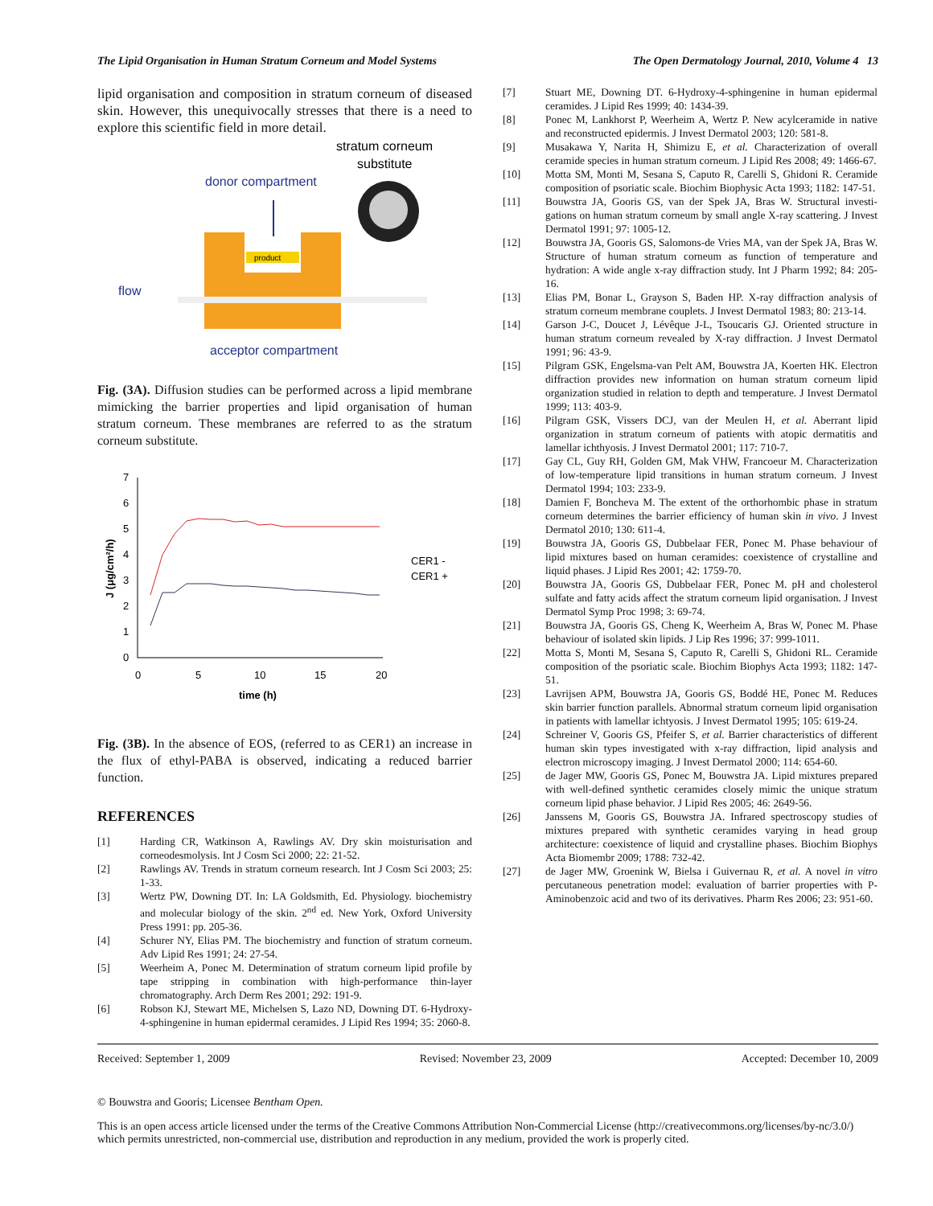The Lipid Organisation in Human Stratum Corneum and Model Systems The Open Dermatology Journal, 2010, Volume 4 13
lipid organisation and composition in stratum corneum of diseased skin. However, this unequivocally stresses that there is a need to explore this scientific field in more detail.
stratum corneum
substitute
donor compartment
product
flow
acceptor compartment
Fig. (3A). Diffusion studies can be performed across a lipid membrane mimicking the barrier properties and lipid organisation of human stratum corneum. These membranes are referred to as the stratum corneum substitute.
7
6
5
4
3
2
1
0
0
5
10
15
20
time (h)
J (μg/cm²/h)
CER1 -
CER1 +
Fig. (3B). In the absence of EOS, (referred to as CER1) an increase in the flux of ethyl-PABA is observed, indicating a reduced barrier function.
REFERENCES
[1] Harding CR, Watkinson A, Rawlings AV. Dry skin moisturisation and corneodesmolysis. Int J Cosm Sci 2000; 22: 21-52.
[2] Rawlings AV. Trends in stratum corneum research. Int J Cosm Sci 2003; 25: 1-33.
[3] Wertz PW, Downing DT. In: LA Goldsmith, Ed. Physiology. biochemistry and molecular biology of the skin. 2<sup>nd</sup> ed. New York, Oxford University Press 1991: pp. 205-36.
[4] Schurer NY, Elias PM. The biochemistry and function of stratum corneum. Adv Lipid Res 1991; 24: 27-54.
[5] Weerheim A, Ponec M. Determination of stratum corneum lipid profile by tape stripping in combination with high-performance thin-layer chromatography. Arch Derm Res 2001; 292: 191-9.
[6] Robson KJ, Stewart ME, Michelsen S, Lazo ND, Downing DT. 6-Hydroxy-4-sphingenine in human epidermal ceramides. J Lipid Res 1994; 35: 2060-8.
[7] Stuart ME, Downing DT. 6-Hydroxy-4-sphingenine in human epidermal ceramides. J Lipid Res 1999; 40: 1434-39.
[8] Ponec M, Lankhorst P, Weerheim A, Wertz P. New acylceramide in native and reconstructed epidermis. J Invest Dermatol 2003; 120: 581-8.
[9] Musakawa Y, Narita H, Shimizu E, et al. Characterization of overall ceramide species in human stratum corneum. J Lipid Res 2008; 49: 1466-67.
[10] Motta SM, Monti M, Sesana S, Caputo R, Carelli S, Ghidoni R. Ceramide composition of psoriatic scale. Biochim Biophysic Acta 1993; 1182: 147-51.
[11] Bouwstra JA, Gooris GS, van der Spek JA, Bras W. Structural investi-gations on human stratum corneum by small angle X-ray scattering. J Invest Dermatol 1991; 97: 1005-12.
[12] Bouwstra JA, Gooris GS, Salomons-de Vries MA, van der Spek JA, Bras W. Structure of human stratum corneum as function of temperature and hydration: A wide angle x-ray diffraction study. Int J Pharm 1992; 84: 205-16.
[13] Elias PM, Bonar L, Grayson S, Baden HP. X-ray diffraction analysis of stratum corneum membrane couplets. J Invest Dermatol 1983; 80: 213-14.
[14] Garson J-C, Doucet J, Lévêque J-L, Tsoucaris GJ. Oriented structure in human stratum corneum revealed by X-ray diffraction. J Invest Dermatol 1991; 96: 43-9.
[15] Pilgram GSK, Engelsma-van Pelt AM, Bouwstra JA, Koerten HK. Electron diffraction provides new information on human stratum corneum lipid organization studied in relation to depth and temperature. J Invest Dermatol 1999; 113: 403-9.
[16] Pilgram GSK, Vissers DCJ, van der Meulen H, et al. Aberrant lipid organization in stratum corneum of patients with atopic dermatitis and lamellar ichthyosis. J Invest Dermatol 2001; 117: 710-7.
[17] Gay CL, Guy RH, Golden GM, Mak VHW, Francoeur M. Characterization of low-temperature lipid transitions in human stratum corneum. J Invest Dermatol 1994; 103: 233-9.
[18] Damien F, Boncheva M. The extent of the orthorhombic phase in stratum corneum determines the barrier efficiency of human skin in vivo. J Invest Dermatol 2010; 130: 611-4.
[19] Bouwstra JA, Gooris GS, Dubbelaar FER, Ponec M. Phase behaviour of lipid mixtures based on human ceramides: coexistence of crystalline and liquid phases. J Lipid Res 2001; 42: 1759-70.
[20] Bouwstra JA, Gooris GS, Dubbelaar FER, Ponec M. pH and cholesterol sulfate and fatty acids affect the stratum corneum lipid organisation. J Invest Dermatol Symp Proc 1998; 3: 69-74.
[21] Bouwstra JA, Gooris GS, Cheng K, Weerheim A, Bras W, Ponec M. Phase behaviour of isolated skin lipids. J Lip Res 1996; 37: 999-1011.
[22] Motta S, Monti M, Sesana S, Caputo R, Carelli S, Ghidoni RL. Ceramide composition of the psoriatic scale. Biochim Biophys Acta 1993; 1182: 147-51.
[23] Lavrijsen APM, Bouwstra JA, Gooris GS, Boddé HE, Ponec M. Reduces skin barrier function parallels. Abnormal stratum corneum lipid organisation in patients with lamellar ichtyosis. J Invest Dermatol 1995; 105: 619-24.
[24] Schreiner V, Gooris GS, Pfeifer S, et al. Barrier characteristics of different human skin types investigated with x-ray diffraction, lipid analysis and electron microscopy imaging. J Invest Dermatol 2000; 114: 654-60.
[25] de Jager MW, Gooris GS, Ponec M, Bouwstra JA. Lipid mixtures prepared with well-defined synthetic ceramides closely mimic the unique stratum corneum lipid phase behavior. J Lipid Res 2005; 46: 2649-56.
[26] Janssens M, Gooris GS, Bouwstra JA. Infrared spectroscopy studies of mixtures prepared with synthetic ceramides varying in head group architecture: coexistence of liquid and crystalline phases. Biochim Biophys Acta Biomembr 2009; 1788: 732-42.
[27] de Jager MW, Groenink W, Bielsa i Guivernau R, et al. A novel in vitro percutaneous penetration model: evaluation of barrier properties with P-Aminobenzoic acid and two of its derivatives. Pharm Res 2006; 23: 951-60.
Received: September 1, 2009 Revised: November 23, 2009 Accepted: December 10, 2009
© Bouwstra and Gooris; Licensee Bentham Open.
This is an open access article licensed under the terms of the Creative Commons Attribution Non-Commercial License (http://creativecommons.org/licenses/by-nc/3.0/) which permits unrestricted, non-commercial use, distribution and reproduction in any medium, provided the work is properly cited.